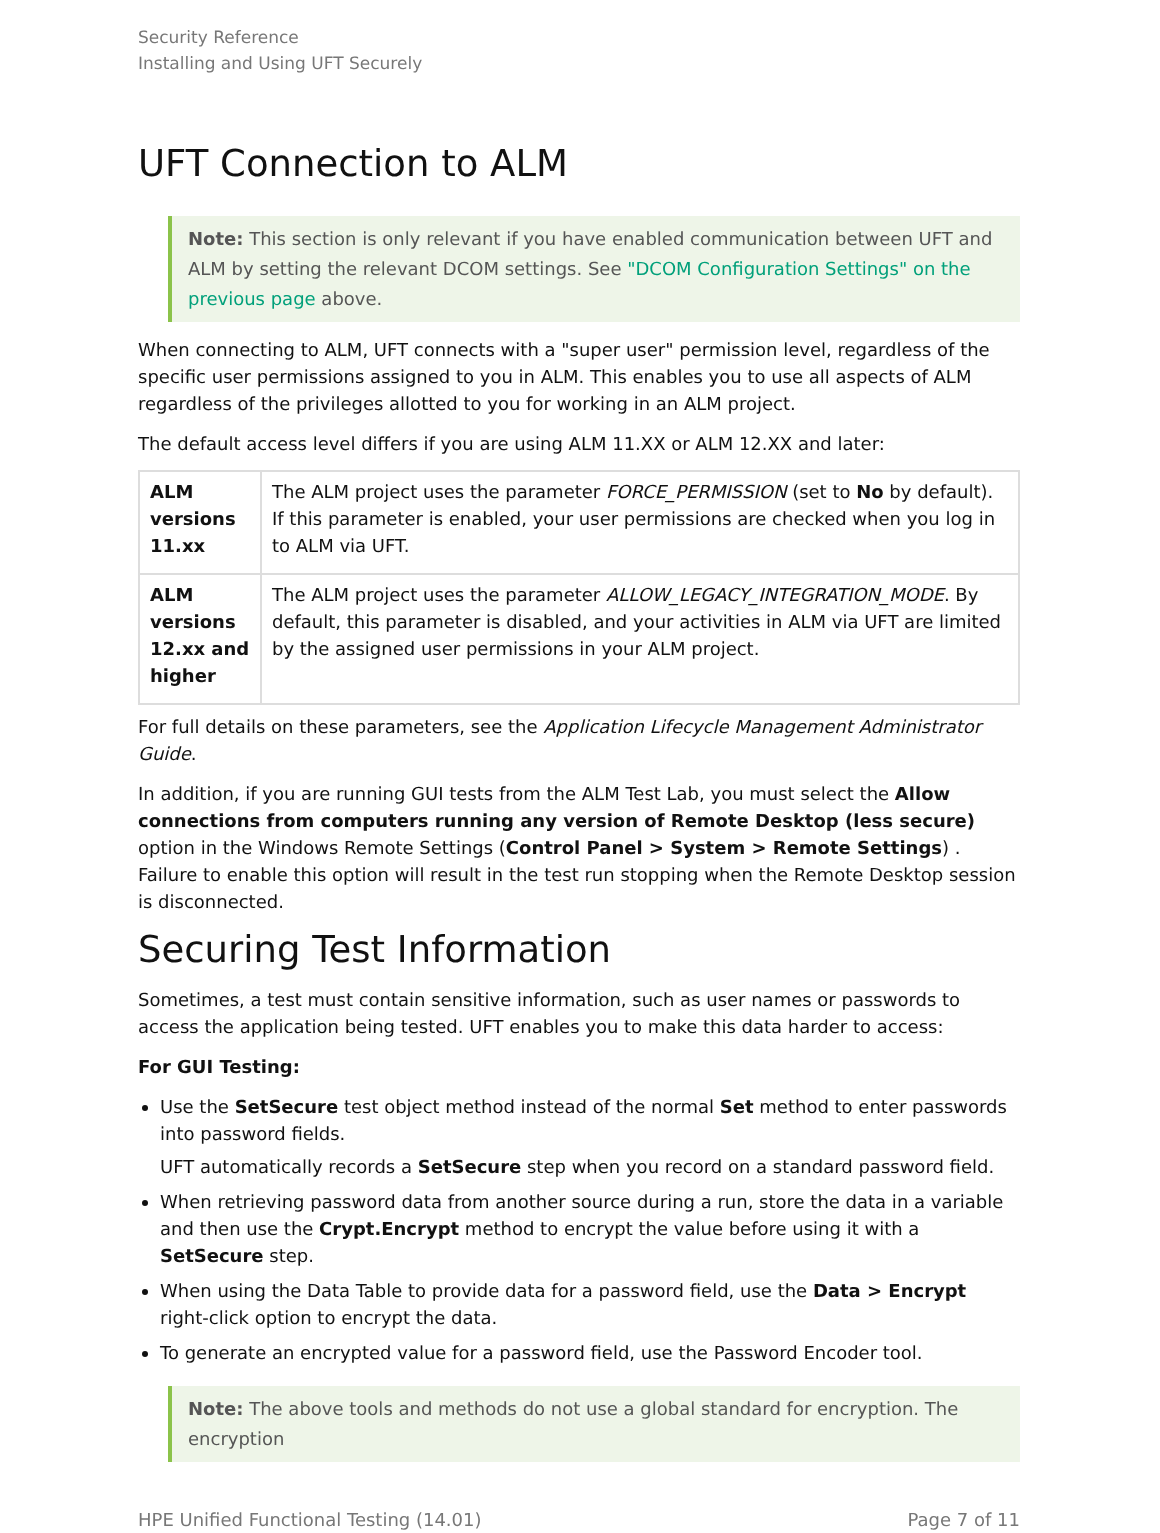Security Reference
Installing and Using UFT Securely
UFT Connection to ALM
Note: This section is only relevant if you have enabled communication between UFT and ALM by setting the relevant DCOM settings. See "DCOM Configuration Settings" on the previous page above.
When connecting to ALM, UFT connects with a "super user" permission level, regardless of the specific user permissions assigned to you in ALM. This enables you to use all aspects of ALM regardless of the privileges allotted to you for working in an ALM project.
The default access level differs if you are using ALM 11.XX or ALM 12.XX and later:
| ALM versions 11.xx | The ALM project uses the parameter FORCE_PERMISSION (set to No by default). If this parameter is enabled, your user permissions are checked when you log in to ALM via UFT. |
| ALM versions 12.xx and higher | The ALM project uses the parameter ALLOW_LEGACY_INTEGRATION_MODE . By default, this parameter is disabled, and your activities in ALM via UFT are limited by the assigned user permissions in your ALM project. |
For full details on these parameters, see the Application Lifecycle Management Administrator Guide.
In addition, if you are running GUI tests from the ALM Test Lab, you must select the Allow connections from computers running any version of Remote Desktop (less secure) option in the Windows Remote Settings (Control Panel > System > Remote Settings) . Failure to enable this option will result in the test run stopping when the Remote Desktop session is disconnected.
Securing Test Information
Sometimes, a test must contain sensitive information, such as user names or passwords to access the application being tested. UFT enables you to make this data harder to access:
For GUI Testing:
Use the SetSecure test object method instead of the normal Set method to enter passwords into password fields.
UFT automatically records a SetSecure step when you record on a standard password field.
When retrieving password data from another source during a run, store the data in a variable and then use the Crypt.Encrypt method to encrypt the value before using it with a SetSecure step.
When using the Data Table to provide data for a password field, use the Data > Encrypt right-click option to encrypt the data.
To generate an encrypted value for a password field, use the Password Encoder tool.
Note: The above tools and methods do not use a global standard for encryption. The encryption
HPE Unified Functional Testing (14.01) Page 7 of 11